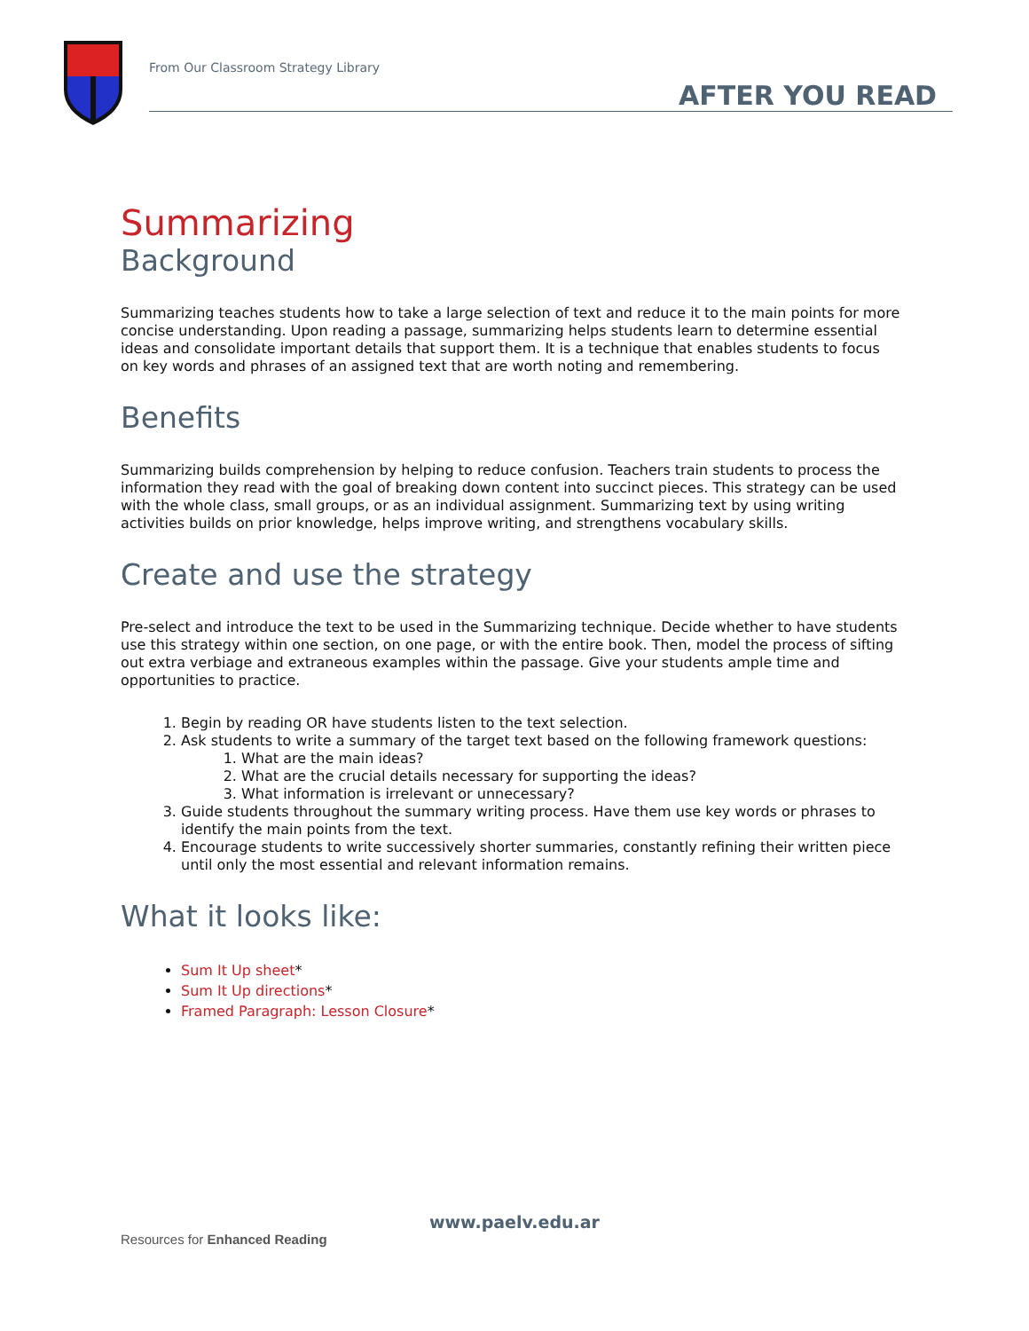From Our Classroom Strategy Library
AFTER YOU READ
Summarizing
Background
Summarizing teaches students how to take a large selection of text and reduce it to the main points for more concise understanding. Upon reading a passage, summarizing helps students learn to determine essential ideas and consolidate important details that support them. It is a technique that enables students to focus on key words and phrases of an assigned text that are worth noting and remembering.
Benefits
Summarizing builds comprehension by helping to reduce confusion. Teachers train students to process the information they read with the goal of breaking down content into succinct pieces. This strategy can be used with the whole class, small groups, or as an individual assignment. Summarizing text by using writing activities builds on prior knowledge, helps improve writing, and strengthens vocabulary skills.
Create and use the strategy
Pre-select and introduce the text to be used in the Summarizing technique. Decide whether to have students use this strategy within one section, on one page, or with the entire book. Then, model the process of sifting out extra verbiage and extraneous examples within the passage. Give your students ample time and opportunities to practice.
1. Begin by reading OR have students listen to the text selection.
2. Ask students to write a summary of the target text based on the following framework questions:
1. What are the main ideas?
2. What are the crucial details necessary for supporting the ideas?
3. What information is irrelevant or unnecessary?
3. Guide students throughout the summary writing process. Have them use key words or phrases to identify the main points from the text.
4. Encourage students to write successively shorter summaries, constantly refining their written piece until only the most essential and relevant information remains.
What it looks like:
Sum It Up sheet*
Sum It Up directions*
Framed Paragraph: Lesson Closure*
www.paelv.edu.ar
Resources for Enhanced Reading